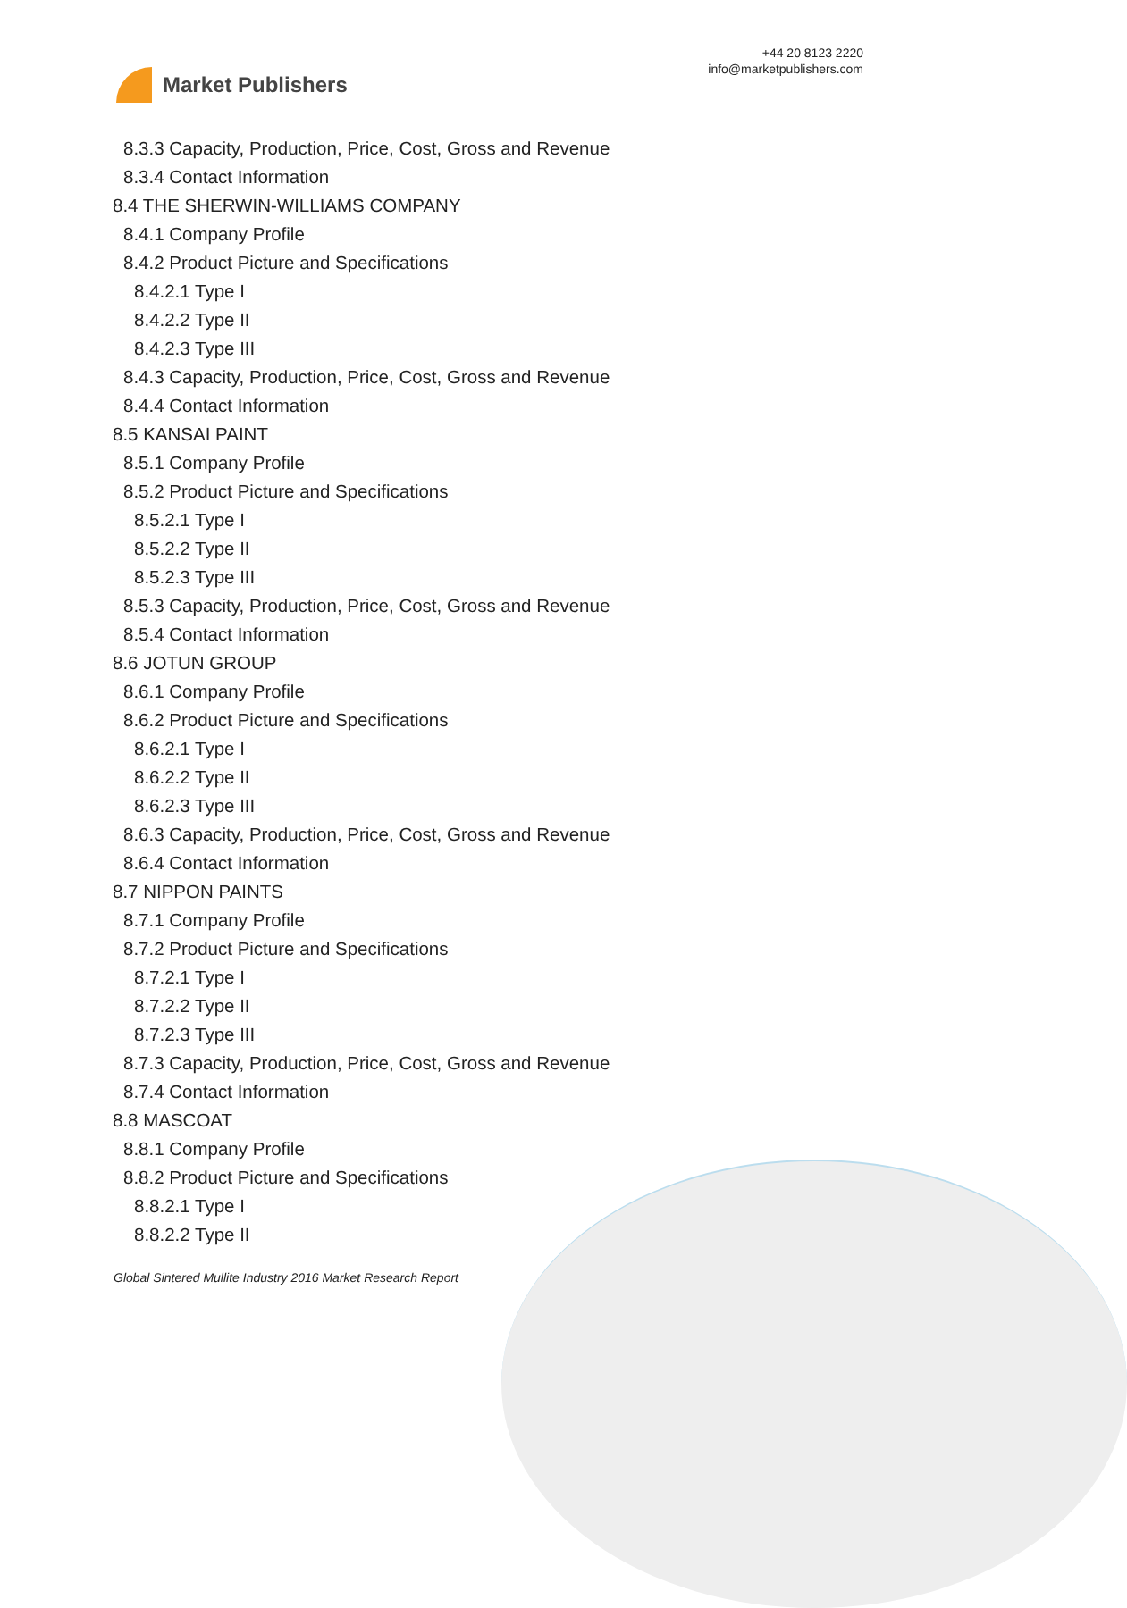Market Publishers
+44 20 8123 2220
info@marketpublishers.com
8.3.3 Capacity, Production, Price, Cost, Gross and Revenue
8.3.4 Contact Information
8.4 THE SHERWIN-WILLIAMS COMPANY
8.4.1 Company Profile
8.4.2 Product Picture and Specifications
8.4.2.1 Type I
8.4.2.2 Type II
8.4.2.3 Type III
8.4.3 Capacity, Production, Price, Cost, Gross and Revenue
8.4.4 Contact Information
8.5 KANSAI PAINT
8.5.1 Company Profile
8.5.2 Product Picture and Specifications
8.5.2.1 Type I
8.5.2.2 Type II
8.5.2.3 Type III
8.5.3 Capacity, Production, Price, Cost, Gross and Revenue
8.5.4 Contact Information
8.6 JOTUN GROUP
8.6.1 Company Profile
8.6.2 Product Picture and Specifications
8.6.2.1 Type I
8.6.2.2 Type II
8.6.2.3 Type III
8.6.3 Capacity, Production, Price, Cost, Gross and Revenue
8.6.4 Contact Information
8.7 NIPPON PAINTS
8.7.1 Company Profile
8.7.2 Product Picture and Specifications
8.7.2.1 Type I
8.7.2.2 Type II
8.7.2.3 Type III
8.7.3 Capacity, Production, Price, Cost, Gross and Revenue
8.7.4 Contact Information
8.8 MASCOAT
8.8.1 Company Profile
8.8.2 Product Picture and Specifications
8.8.2.1 Type I
8.8.2.2 Type II
Global Sintered Mullite Industry 2016 Market Research Report